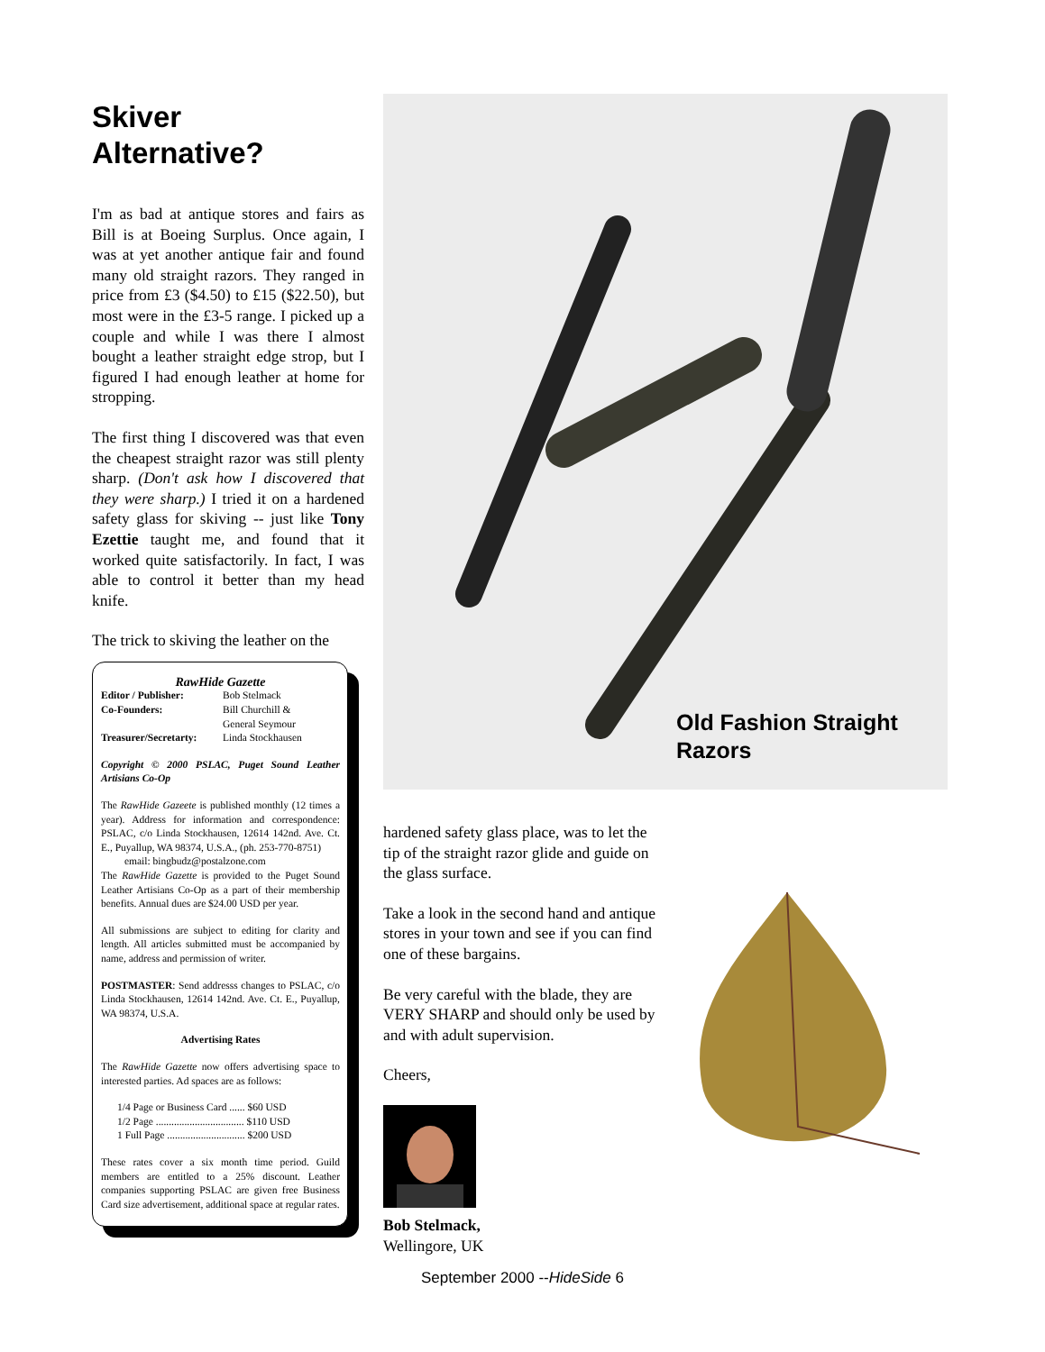Skiver
Alternative?
I'm as bad at antique stores and fairs as Bill is at Boeing Surplus. Once again, I was at yet another antique fair and found many old straight razors. They ranged in price from £3 ($4.50) to £15 ($22.50), but most were in the £3-5 range. I picked up a couple and while I was there I almost bought a leather straight edge strop, but I figured I had enough leather at home for stropping.
The first thing I discovered was that even the cheapest straight razor was still plenty sharp. (Don't ask how I discovered that they were sharp.) I tried it on a hardened safety glass for skiving -- just like Tony Ezettie taught me, and found that it worked quite satisfactorily. In fact, I was able to control it better than my head knife.
The trick to skiving the leather on the
RawHide Gazette
| Editor / Publisher: | Bob Stelmack |
| Co-Founders: | Bill Churchill & General Seymour |
| Treasurer/Secretarty: | Linda Stockhausen |
Copyright © 2000 PSLAC, Puget Sound Leather Artisians Co-Op
The RawHide Gazeete is published monthly (12 times a year). Address for information and correspondence: PSLAC, c/o Linda Stockhausen, 12614 142nd. Ave. Ct. E., Puyallup, WA 98374, U.S.A., (ph. 253-770-8751)
email: bingbudz@postalzone.com
The RawHide Gazette is provided to the Puget Sound Leather Artisians Co-Op as a part of their membership benefits. Annual dues are $24.00 USD per year.
All submissions are subject to editing for clarity and length. All articles submitted must be accompanied by name, address and permission of writer.
POSTMASTER: Send addresss changes to PSLAC, c/o Linda Stockhausen, 12614 142nd. Ave. Ct. E., Puyallup, WA 98374, U.S.A.
Advertising Rates
The RawHide Gazette now offers advertising space to interested parties. Ad spaces are as follows:
1/4 Page or Business Card ...... $60 USD
1/2 Page .................................. $110 USD
1 Full Page .............................. $200 USD
These rates cover a six month time period. Guild members are entitled to a 25% discount. Leather companies supporting PSLAC are given free Business Card size advertisement, additional space at regular rates.
Old Fashion Straight
Razors
hardened safety glass place, was to let the tip of the straight razor glide and guide on the glass surface.
Take a look in the second hand and antique stores in your town and see if you can find one of these bargains.
Be very careful with the blade, they are VERY SHARP and should only be used by and with adult supervision.
Cheers,
Bob Stelmack,
Wellingore, UK
September 2000 --HideSide 6